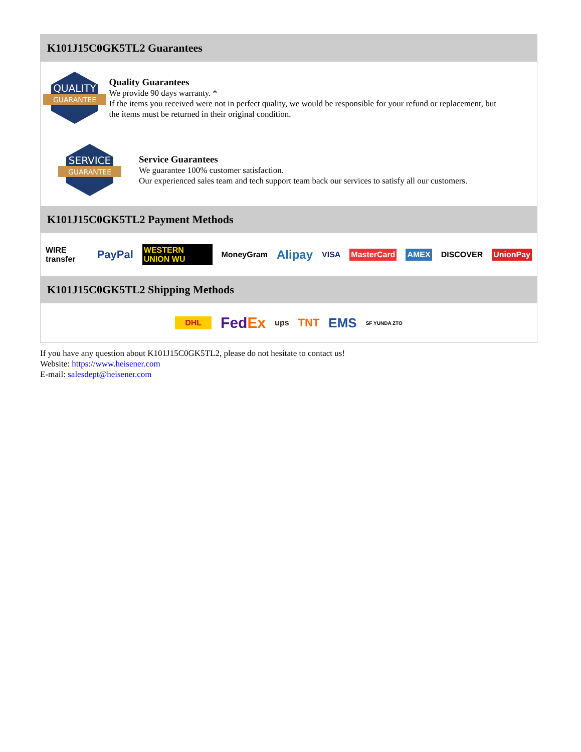K101J15C0GK5TL2 Guarantees
QUALITY
GUARANTEE
Quality Guarantees
We provide 90 days warranty. *
If the items you received were not in perfect quality, we would be responsible for your refund or replacement, but the items must be returned in their original condition.
SERVICE
GUARANTEE
Service Guarantees
We guarantee 100% customer satisfaction.
Our experienced sales team and tech support team back our services to satisfy all our customers.
K101J15C0GK5TL2 Payment Methods
WIRE transfer PayPal WESTERN UNION WU MoneyGram Alipay VISA MasterCard AMEX DISCOVER UnionPay
K101J15C0GK5TL2 Shipping Methods
DHL FedEx ups TNT EMS SF YUNDA ZTO
If you have any question about K101J15C0GK5TL2, please do not hesitate to contact us!
Website: https://www.heisener.com
E-mail: salesdept@heisener.com